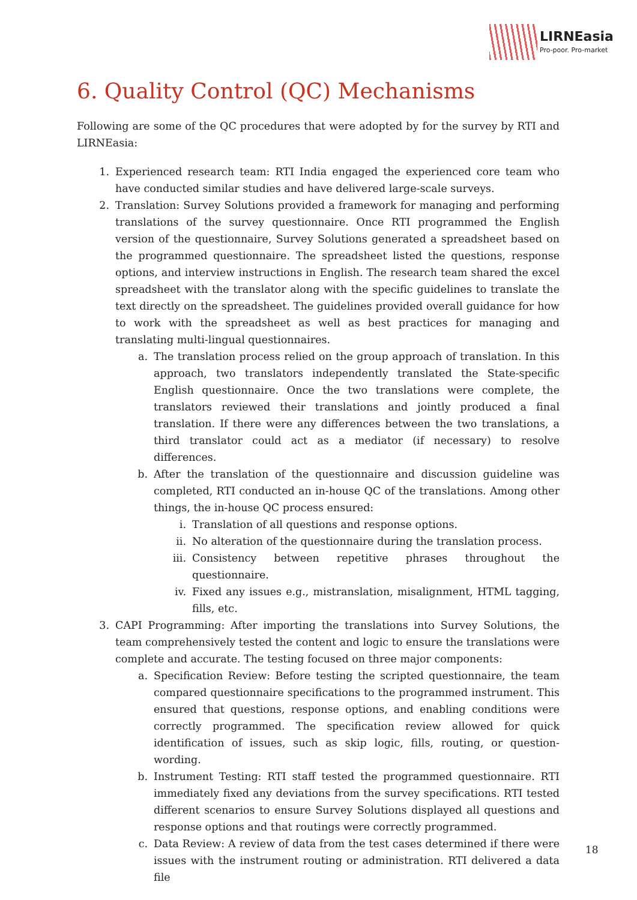LIRNEasia
Pro-poor. Pro-market
6. Quality Control (QC) Mechanisms
Following are some of the QC procedures that were adopted by for the survey by RTI and LIRNEasia:
1. Experienced research team: RTI India engaged the experienced core team who have conducted similar studies and have delivered large-scale surveys.
2. Translation: Survey Solutions provided a framework for managing and performing translations of the survey questionnaire. Once RTI programmed the English version of the questionnaire, Survey Solutions generated a spreadsheet based on the programmed questionnaire. The spreadsheet listed the questions, response options, and interview instructions in English. The research team shared the excel spreadsheet with the translator along with the specific guidelines to translate the text directly on the spreadsheet. The guidelines provided overall guidance for how to work with the spreadsheet as well as best practices for managing and translating multi-lingual questionnaires.
a. The translation process relied on the group approach of translation. In this approach, two translators independently translated the State-specific English questionnaire. Once the two translations were complete, the translators reviewed their translations and jointly produced a final translation. If there were any differences between the two translations, a third translator could act as a mediator (if necessary) to resolve differences.
b. After the translation of the questionnaire and discussion guideline was completed, RTI conducted an in-house QC of the translations. Among other things, the in-house QC process ensured:
i. Translation of all questions and response options.
ii. No alteration of the questionnaire during the translation process.
iii. Consistency between repetitive phrases throughout the questionnaire.
iv. Fixed any issues e.g., mistranslation, misalignment, HTML tagging, fills, etc.
3. CAPI Programming: After importing the translations into Survey Solutions, the team comprehensively tested the content and logic to ensure the translations were complete and accurate. The testing focused on three major components:
a. Specification Review: Before testing the scripted questionnaire, the team compared questionnaire specifications to the programmed instrument. This ensured that questions, response options, and enabling conditions were correctly programmed. The specification review allowed for quick identification of issues, such as skip logic, fills, routing, or question-wording.
b. Instrument Testing: RTI staff tested the programmed questionnaire. RTI immediately fixed any deviations from the survey specifications. RTI tested different scenarios to ensure Survey Solutions displayed all questions and response options and that routings were correctly programmed.
c. Data Review: A review of data from the test cases determined if there were issues with the instrument routing or administration. RTI delivered a data file
18